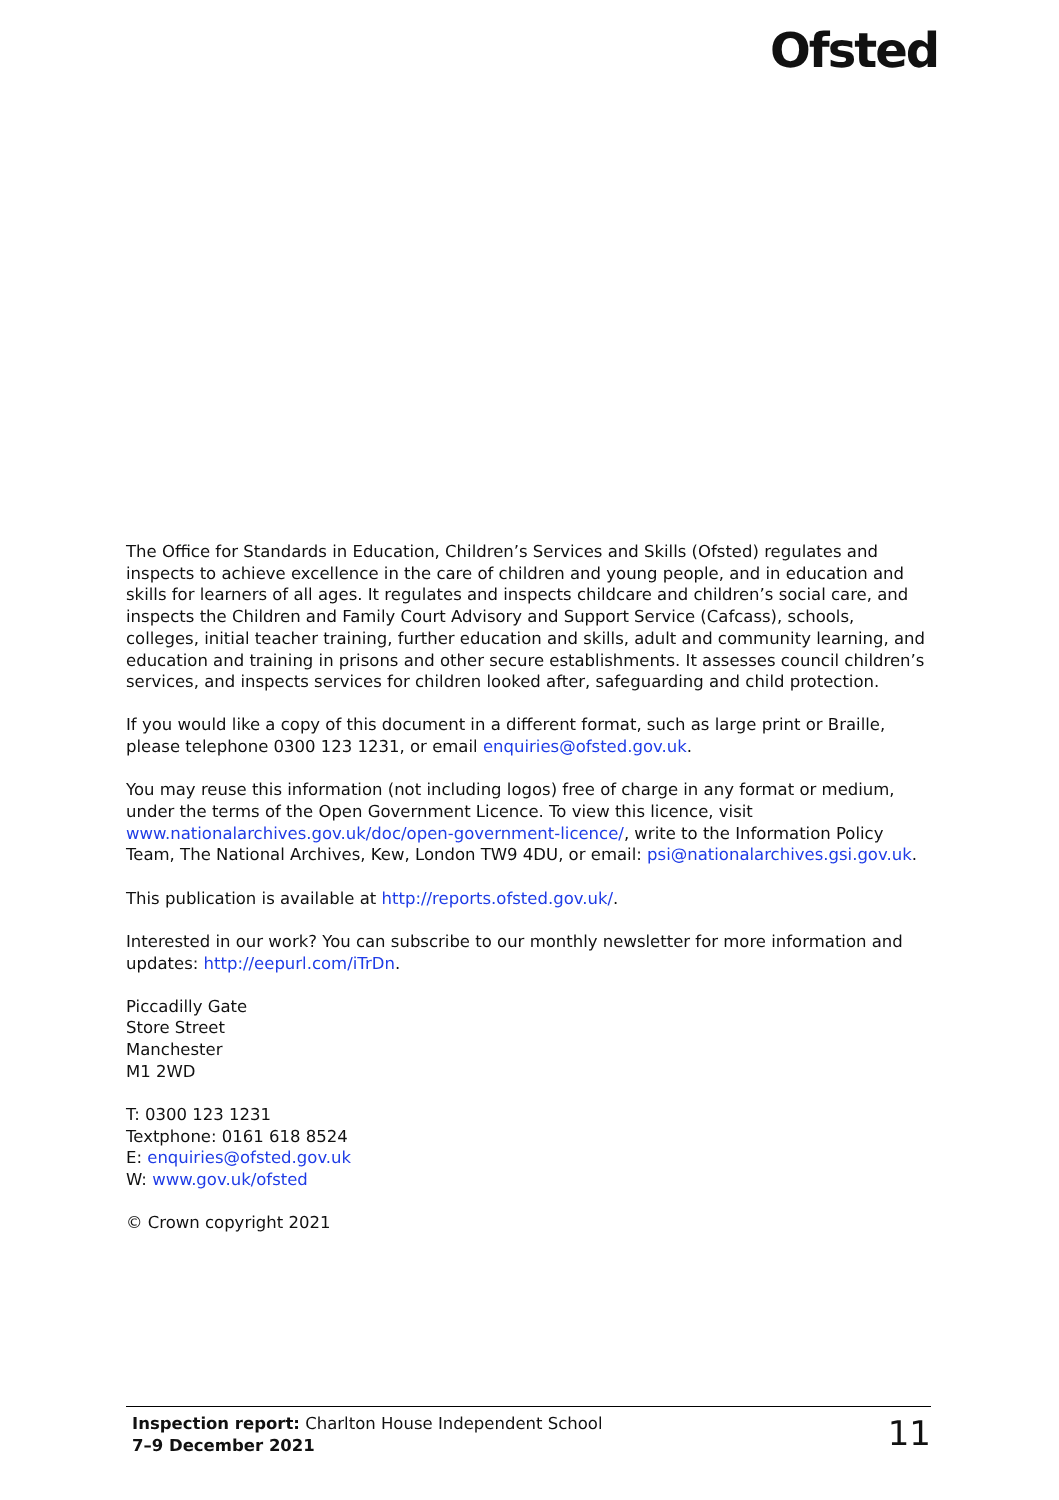Ofsted
The Office for Standards in Education, Children’s Services and Skills (Ofsted) regulates and inspects to achieve excellence in the care of children and young people, and in education and skills for learners of all ages. It regulates and inspects childcare and children’s social care, and inspects the Children and Family Court Advisory and Support Service (Cafcass), schools, colleges, initial teacher training, further education and skills, adult and community learning, and education and training in prisons and other secure establishments. It assesses council children’s services, and inspects services for children looked after, safeguarding and child protection.
If you would like a copy of this document in a different format, such as large print or Braille, please telephone 0300 123 1231, or email enquiries@ofsted.gov.uk.
You may reuse this information (not including logos) free of charge in any format or medium, under the terms of the Open Government Licence. To view this licence, visit www.nationalarchives.gov.uk/doc/open-government-licence/, write to the Information Policy Team, The National Archives, Kew, London TW9 4DU, or email: psi@nationalarchives.gsi.gov.uk.
This publication is available at http://reports.ofsted.gov.uk/.
Interested in our work? You can subscribe to our monthly newsletter for more information and updates: http://eepurl.com/iTrDn.
Piccadilly Gate
Store Street
Manchester
M1 2WD
T: 0300 123 1231
Textphone: 0161 618 8524
E: enquiries@ofsted.gov.uk
W: www.gov.uk/ofsted
© Crown copyright 2021
Inspection report: Charlton House Independent School
7–9 December 2021
11